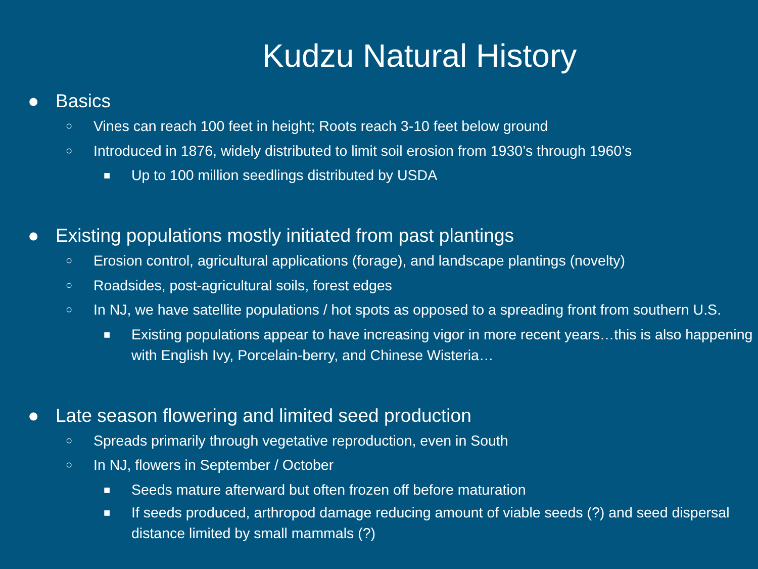Kudzu Natural History
● Basics
○ Vines can reach 100 feet in height; Roots reach 3-10 feet below ground
○ Introduced in 1876, widely distributed to limit soil erosion from 1930’s through 1960’s
■ Up to 100 million seedlings distributed by USDA
● Existing populations mostly initiated from past plantings
○ Erosion control, agricultural applications (forage), and landscape plantings (novelty)
○ Roadsides, post-agricultural soils, forest edges
○ In NJ, we have satellite populations / hot spots as opposed to a spreading front from southern U.S.
■ Existing populations appear to have increasing vigor in more recent years…this is also happening with English Ivy, Porcelain-berry, and Chinese Wisteria…
● Late season flowering and limited seed production
○ Spreads primarily through vegetative reproduction, even in South
○ In NJ, flowers in September / October
■ Seeds mature afterward but often frozen off before maturation
■ If seeds produced, arthropod damage reducing amount of viable seeds (?) and seed dispersal distance limited by small mammals (?)